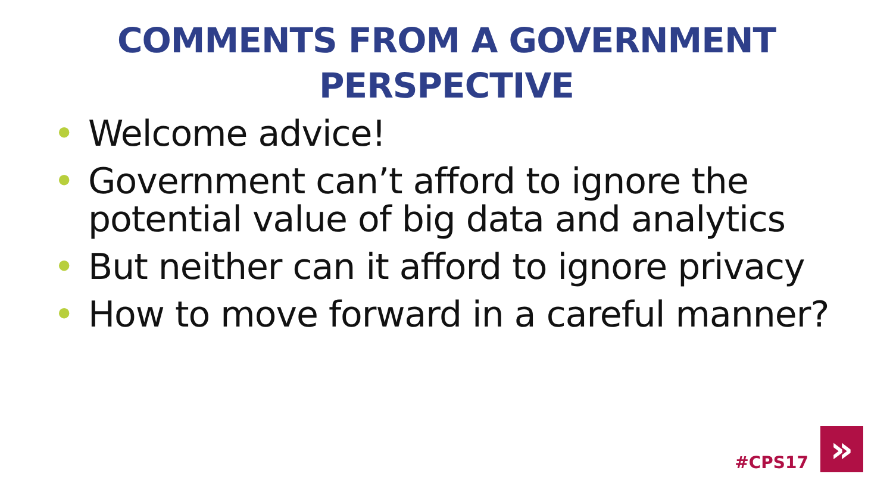COMMENTS FROM A GOVERNMENT
PERSPECTIVE
• Welcome advice!
• Government can’t afford to ignore the potential value of big data and analytics
• But neither can it afford to ignore privacy
• How to move forward in a careful manner?
#CPS17
»